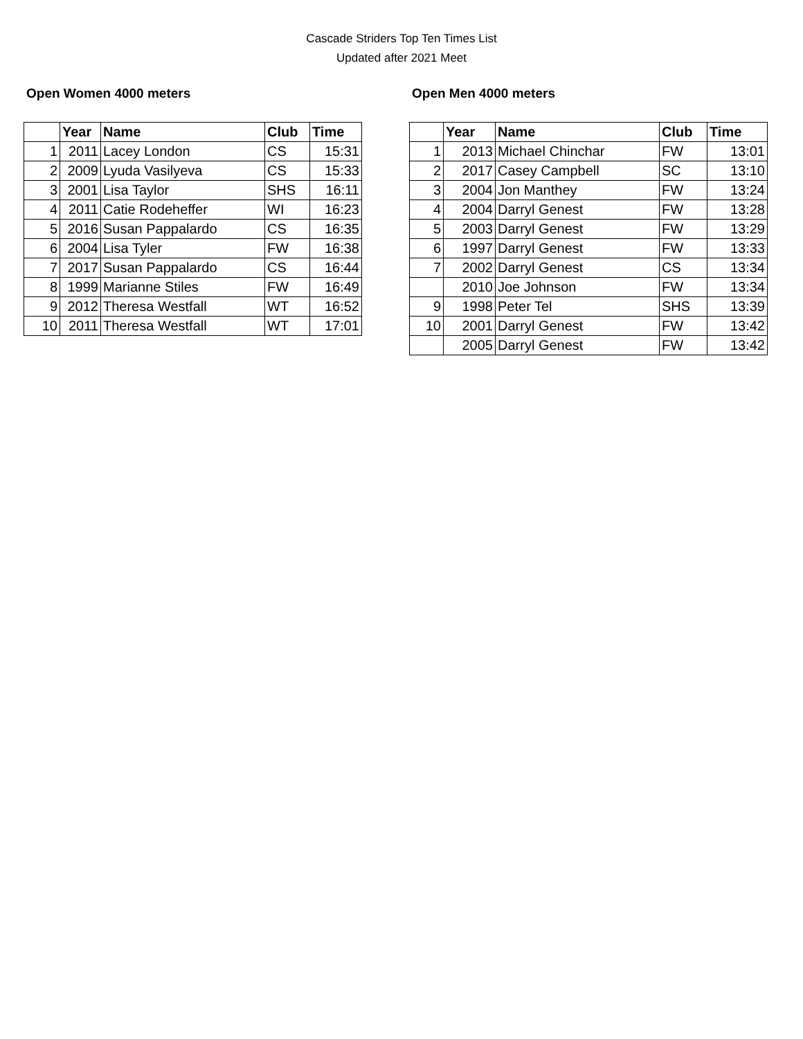Cascade Striders Top Ten Times List
Updated after 2021 Meet
Open Women 4000 meters
| | Year | Name | Club | Time |
| --- | --- | --- | --- | --- |
| 1 | 2011 | Lacey London | CS | 15:31 |
| 2 | 2009 | Lyuda Vasilyeva | CS | 15:33 |
| 3 | 2001 | Lisa Taylor | SHS | 16:11 |
| 4 | 2011 | Catie Rodeheffer | WI | 16:23 |
| 5 | 2016 | Susan Pappalardo | CS | 16:35 |
| 6 | 2004 | Lisa Tyler | FW | 16:38 |
| 7 | 2017 | Susan Pappalardo | CS | 16:44 |
| 8 | 1999 | Marianne Stiles | FW | 16:49 |
| 9 | 2012 | Theresa Westfall | WT | 16:52 |
| 10 | 2011 | Theresa Westfall | WT | 17:01 |
Open Men 4000 meters
| | Year | Name | Club | Time |
| --- | --- | --- | --- | --- |
| 1 | 2013 | Michael Chinchar | FW | 13:01 |
| 2 | 2017 | Casey Campbell | SC | 13:10 |
| 3 | 2004 | Jon Manthey | FW | 13:24 |
| 4 | 2004 | Darryl Genest | FW | 13:28 |
| 5 | 2003 | Darryl Genest | FW | 13:29 |
| 6 | 1997 | Darryl Genest | FW | 13:33 |
| 7 | 2002 | Darryl Genest | CS | 13:34 |
| | 2010 | Joe Johnson | FW | 13:34 |
| 9 | 1998 | Peter Tel | SHS | 13:39 |
| 10 | 2001 | Darryl Genest | FW | 13:42 |
| | 2005 | Darryl Genest | FW | 13:42 |